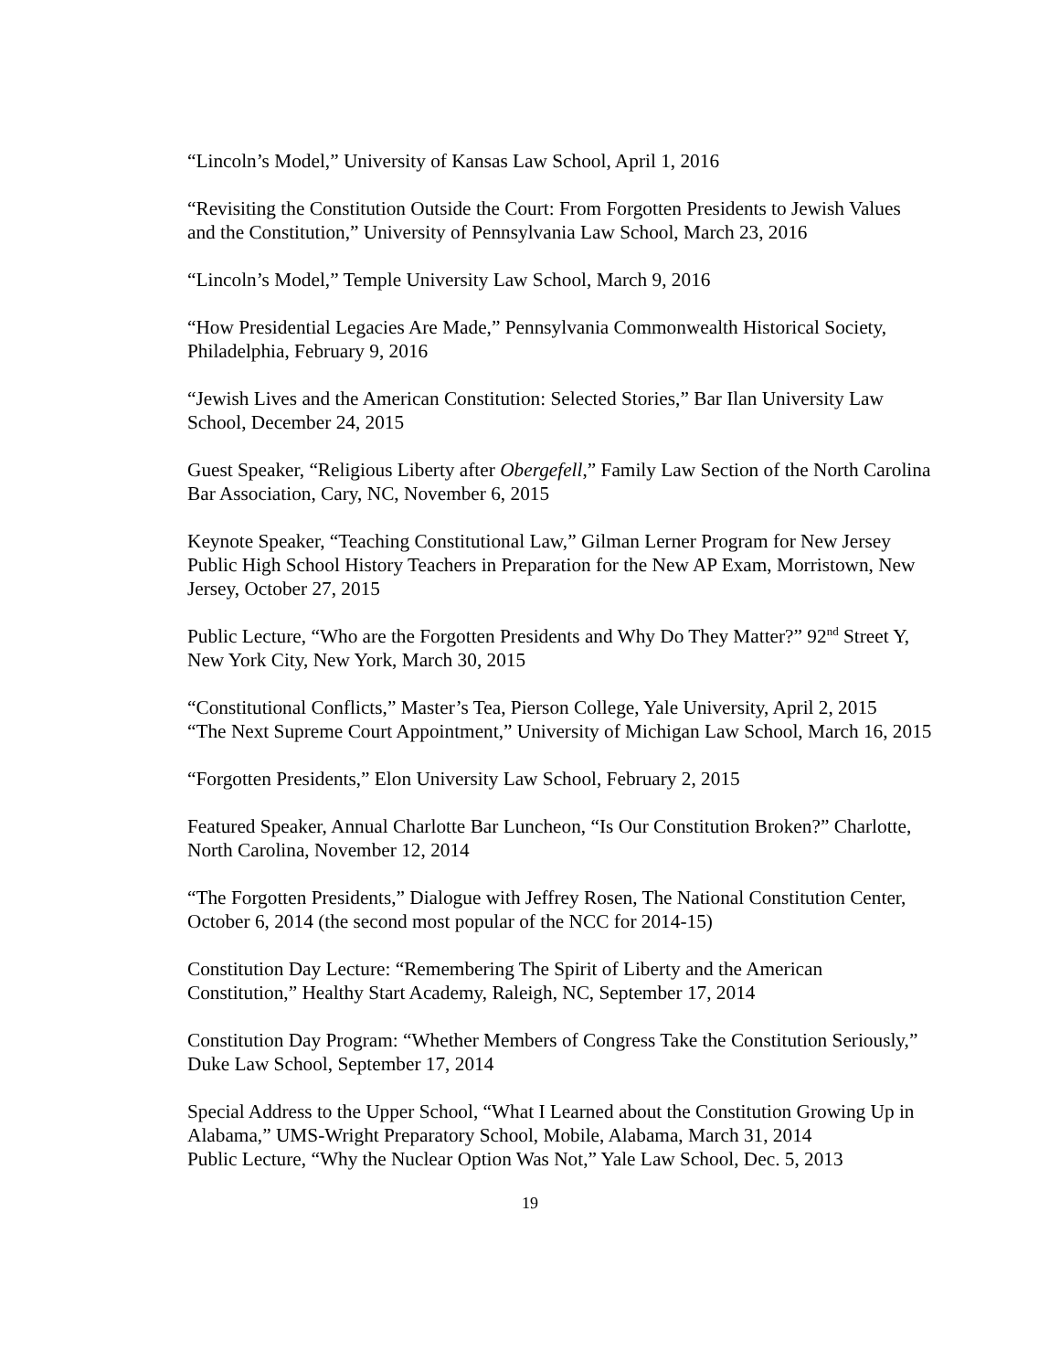“Lincoln’s Model,” University of Kansas Law School, April 1, 2016
“Revisiting the Constitution Outside the Court: From Forgotten Presidents to Jewish Values and the Constitution,” University of Pennsylvania Law School, March 23, 2016
“Lincoln’s Model,” Temple University Law School, March 9, 2016
“How Presidential Legacies Are Made,” Pennsylvania Commonwealth Historical Society, Philadelphia, February 9, 2016
“Jewish Lives and the American Constitution: Selected Stories,” Bar Ilan University Law School, December 24, 2015
Guest Speaker, “Religious Liberty after Obergefell,” Family Law Section of the North Carolina Bar Association, Cary, NC, November 6, 2015
Keynote Speaker, “Teaching Constitutional Law,” Gilman Lerner Program for New Jersey Public High School History Teachers in Preparation for the New AP Exam, Morristown, New Jersey, October 27, 2015
Public Lecture, “Who are the Forgotten Presidents and Why Do They Matter?” 92<sup>nd</sup> Street Y, New York City, New York, March 30, 2015
“Constitutional Conflicts,” Master’s Tea, Pierson College, Yale University, April 2, 2015
“The Next Supreme Court Appointment,” University of Michigan Law School, March 16, 2015
“Forgotten Presidents,” Elon University Law School, February 2, 2015
Featured Speaker, Annual Charlotte Bar Luncheon, “Is Our Constitution Broken?” Charlotte, North Carolina, November 12, 2014
“The Forgotten Presidents,” Dialogue with Jeffrey Rosen, The National Constitution Center, October 6, 2014 (the second most popular of the NCC for 2014-15)
Constitution Day Lecture: “Remembering The Spirit of Liberty and the American Constitution,” Healthy Start Academy, Raleigh, NC, September 17, 2014
Constitution Day Program: “Whether Members of Congress Take the Constitution Seriously,” Duke Law School, September 17, 2014
Special Address to the Upper School, “What I Learned about the Constitution Growing Up in Alabama,” UMS-Wright Preparatory School, Mobile, Alabama, March 31, 2014
Public Lecture, “Why the Nuclear Option Was Not,” Yale Law School, Dec. 5, 2013
19